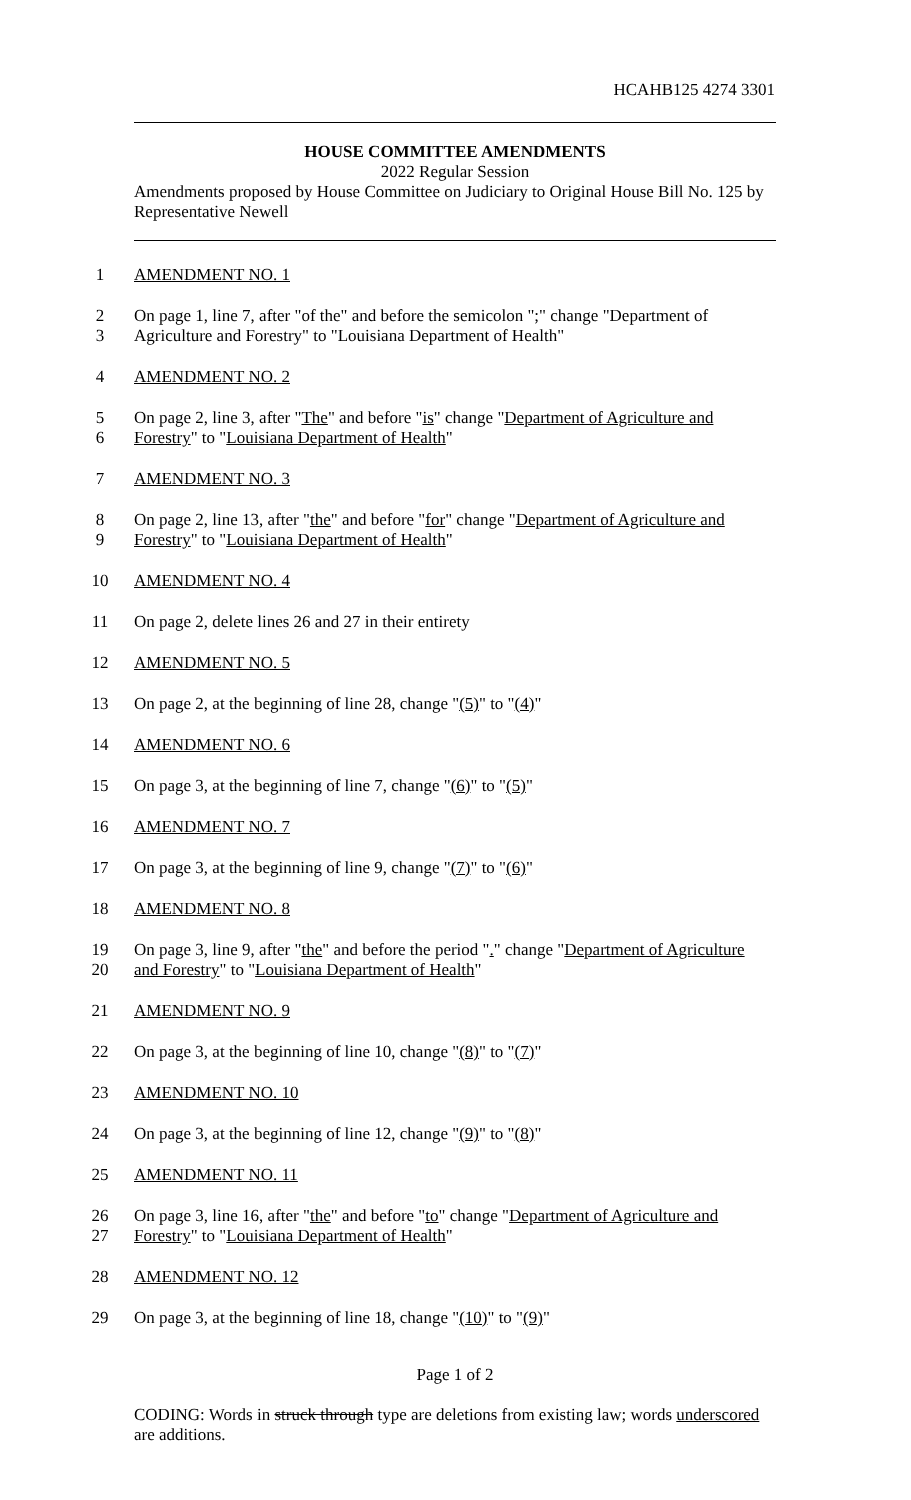HCAHB125 4274 3301
HOUSE COMMITTEE AMENDMENTS
2022 Regular Session
Amendments proposed by House Committee on Judiciary to Original House Bill No. 125 by Representative Newell
1 AMENDMENT NO. 1
2 On page 1, line 7, after "of the" and before the semicolon ";" change "Department of
3 Agriculture and Forestry" to "Louisiana Department of Health"
4 AMENDMENT NO. 2
5 On page 2, line 3, after "The" and before "is" change "Department of Agriculture and
6 Forestry" to "Louisiana Department of Health"
7 AMENDMENT NO. 3
8 On page 2, line 13, after "the" and before "for" change "Department of Agriculture and
9 Forestry" to "Louisiana Department of Health"
10 AMENDMENT NO. 4
11 On page 2, delete lines 26 and 27 in their entirety
12 AMENDMENT NO. 5
13 On page 2, at the beginning of line 28, change "(5)" to "(4)"
14 AMENDMENT NO. 6
15 On page 3, at the beginning of line 7, change "(6)" to "(5)"
16 AMENDMENT NO. 7
17 On page 3, at the beginning of line 9, change "(7)" to "(6)"
18 AMENDMENT NO. 8
19 On page 3, line 9, after "the" and before the period "." change "Department of Agriculture
20 and Forestry" to "Louisiana Department of Health"
21 AMENDMENT NO. 9
22 On page 3, at the beginning of line 10, change "(8)" to "(7)"
23 AMENDMENT NO. 10
24 On page 3, at the beginning of line 12, change "(9)" to "(8)"
25 AMENDMENT NO. 11
26 On page 3, line 16, after "the" and before "to" change "Department of Agriculture and
27 Forestry" to "Louisiana Department of Health"
28 AMENDMENT NO. 12
29 On page 3, at the beginning of line 18, change "(10)" to "(9)"
Page 1 of 2
CODING: Words in struck through type are deletions from existing law; words underscored are additions.